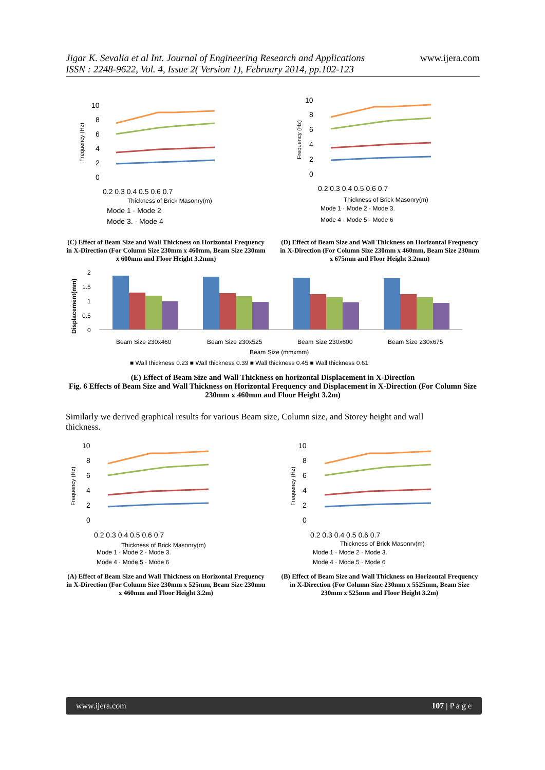Jigar K. Sevalia et al Int. Journal of Engineering Research and Applications
ISSN : 2248-9622, Vol. 4, Issue 2( Version 1), February 2014, pp.102-123
www.ijera.com
10
8
6
4
2
0
0.2 0.3 0.4 0.5 0.6 0.7
Thickness of Brick Masonry(m)
Frequency (Hz)
Mode 1 · Mode 2
Mode 3. · Mode 4
10
8
6
4
2
0
0.2 0.3 0.4 0.5 0.6 0.7
Thickness of Brick Masonry(m)
Frequency (Hz)
Mode 1 · Mode 2 · Mode 3.
Mode 4 · Mode 5 · Mode 6
(C) Effect of Beam Size and Wall Thickness on Horizontal Frequency in X-Direction (For Column Size 230mm x 460mm, Beam Size 230mm x 600mm and Floor Height 3.2mm)
(D) Effect of Beam Size and Wall Thickness on Horizontal Frequency in X-Direction (For Column Size 230mm x 460mm, Beam Size 230mm x 675mm and Floor Height 3.2mm)
Displacement(mm)
2
1.5
1
0.5
0
Beam Size 230x460
Beam Size 230x525
Beam Size 230x600
Beam Size 230x675
Beam Size (mmxmm)
■ Wall thickness 0.23 ■ Wall thickness 0.39 ■ Wall thickness 0.45 ■ Wall thickness 0.61
(E) Effect of Beam Size and Wall Thickness on horizontal Displacement in X-Direction
Fig. 6 Effects of Beam Size and Wall Thickness on Horizontal Frequency and Displacement in X-Direction (For Column Size 230mm x 460mm and Floor Height 3.2m)
Similarly we derived graphical results for various Beam size, Column size, and Storey height and wall thickness.
10
8
6
4
2
0
0.2 0.3 0.4 0.5 0.6 0.7
Thickness of Brick Masonry(m)
Frequency (Hz)
Mode 1 · Mode 2 · Mode 3.
Mode 4 · Mode 5 · Mode 6
10
8
6
4
2
0
0.2 0.3 0.4 0.5 0.6 0.7
Thickness of Brick Masonrv(m)
Frequency (Hz)
Mode 1 · Mode 2 · Mode 3.
Mode 4 · Mode 5 · Mode 6
(A) Effect of Beam Size and Wall Thickness on Horizontal Frequency in X-Direction (For Column Size 230mm x 525mm, Beam Size 230mm x 460mm and Floor Height 3.2m)
(B) Effect of Beam Size and Wall Thickness on Horizontal Frequency in X-Direction (For Column Size 230mm x 5525mm, Beam Size 230mm x 525mm and Floor Height 3.2m)
www.ijera.com 107 | P a g e